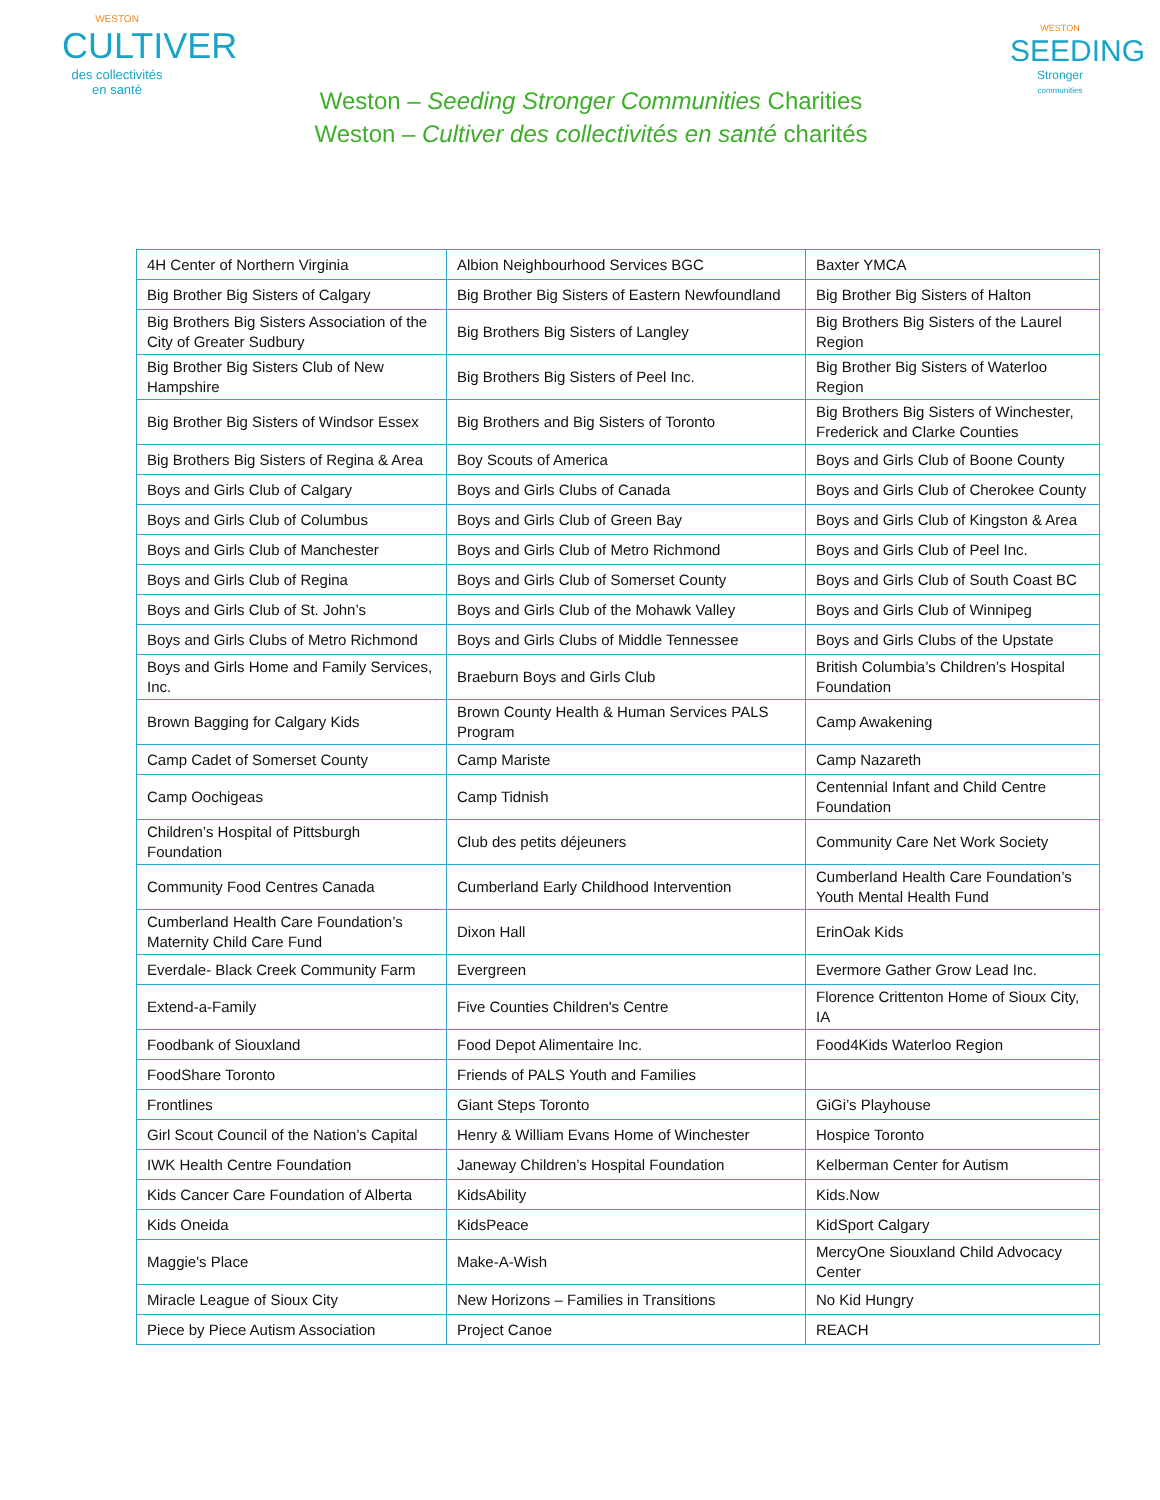WESTON
CULTIVER
des collectivités
en santé
Weston – Seeding Stronger Communities Charities
Weston – Cultiver des collectivités en santé charités
WESTON
SEEDING
Stronger
communities
| 4H Center of Northern Virginia | Albion Neighbourhood Services BGC | Baxter YMCA |
| Big Brother Big Sisters of Calgary | Big Brother Big Sisters of Eastern Newfoundland | Big Brother Big Sisters of Halton |
| Big Brothers Big Sisters Association of the City of Greater Sudbury | Big Brothers Big Sisters of Langley | Big Brothers Big Sisters of the Laurel Region |
| Big Brother Big Sisters Club of New Hampshire | Big Brothers Big Sisters of Peel Inc. | Big Brother Big Sisters of Waterloo Region |
| Big Brother Big Sisters of Windsor Essex | Big Brothers and Big Sisters of Toronto | Big Brothers Big Sisters of Winchester, Frederick and Clarke Counties |
| Big Brothers Big Sisters of Regina & Area | Boy Scouts of America | Boys and Girls Club of Boone County |
| Boys and Girls Club of Calgary | Boys and Girls Clubs of Canada | Boys and Girls Club of Cherokee County |
| Boys and Girls Club of Columbus | Boys and Girls Club of Green Bay | Boys and Girls Club of Kingston & Area |
| Boys and Girls Club of Manchester | Boys and Girls Club of Metro Richmond | Boys and Girls Club of Peel Inc. |
| Boys and Girls Club of Regina | Boys and Girls Club of Somerset County | Boys and Girls Club of South Coast BC |
| Boys and Girls Club of St. John’s | Boys and Girls Club of the Mohawk Valley | Boys and Girls Club of Winnipeg |
| Boys and Girls Clubs of Metro Richmond | Boys and Girls Clubs of Middle Tennessee | Boys and Girls Clubs of the Upstate |
| Boys and Girls Home and Family Services, Inc. | Braeburn Boys and Girls Club | British Columbia’s Children’s Hospital Foundation |
| Brown Bagging for Calgary Kids | Brown County Health & Human Services PALS Program | Camp Awakening |
| Camp Cadet of Somerset County | Camp Mariste | Camp Nazareth |
| Camp Oochigeas | Camp Tidnish | Centennial Infant and Child Centre Foundation |
| Children’s Hospital of Pittsburgh Foundation | Club des petits déjeuners | Community Care Net Work Society |
| Community Food Centres Canada | Cumberland Early Childhood Intervention | Cumberland Health Care Foundation’s Youth Mental Health Fund |
| Cumberland Health Care Foundation’s Maternity Child Care Fund | Dixon Hall | ErinOak Kids |
| Everdale- Black Creek Community Farm | Evergreen | Evermore Gather Grow Lead Inc. |
| Extend-a-Family | Five Counties Children's Centre | Florence Crittenton Home of Sioux City, IA |
| Foodbank of Siouxland | Food Depot Alimentaire Inc. | Food4Kids Waterloo Region |
| FoodShare Toronto | Friends of PALS Youth and Families | |
| Frontlines | Giant Steps Toronto | GiGi’s Playhouse |
| Girl Scout Council of the Nation’s Capital | Henry & William Evans Home of Winchester | Hospice Toronto |
| IWK Health Centre Foundation | Janeway Children’s Hospital Foundation | Kelberman Center for Autism |
| Kids Cancer Care Foundation of Alberta | KidsAbility | Kids.Now |
| Kids Oneida | KidsPeace | KidSport Calgary |
| Maggie's Place | Make-A-Wish | MercyOne Siouxland Child Advocacy Center |
| Miracle League of Sioux City | New Horizons – Families in Transitions | No Kid Hungry |
| Piece by Piece Autism Association | Project Canoe | REACH |